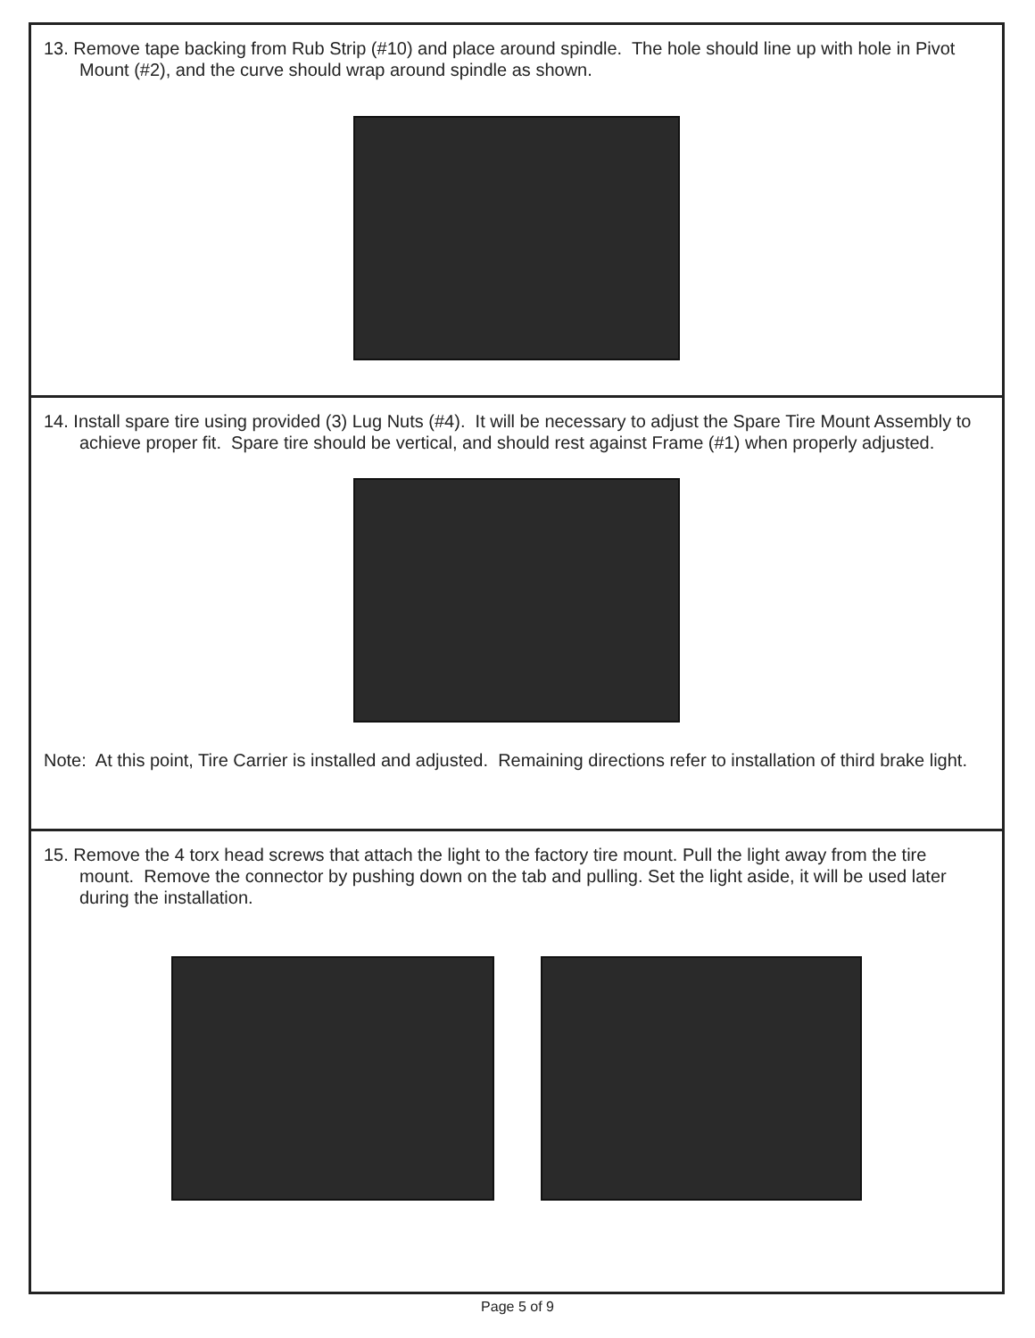13. Remove tape backing from Rub Strip (#10) and place around spindle. The hole should line up with hole in Pivot Mount (#2), and the curve should wrap around spindle as shown.
14. Install spare tire using provided (3) Lug Nuts (#4). It will be necessary to adjust the Spare Tire Mount Assembly to achieve proper fit. Spare tire should be vertical, and should rest against Frame (#1) when properly adjusted.
Note: At this point, Tire Carrier is installed and adjusted. Remaining directions refer to installation of third brake light.
15. Remove the 4 torx head screws that attach the light to the factory tire mount. Pull the light away from the tire mount. Remove the connector by pushing down on the tab and pulling. Set the light aside, it will be used later during the installation.
Page 5 of 9